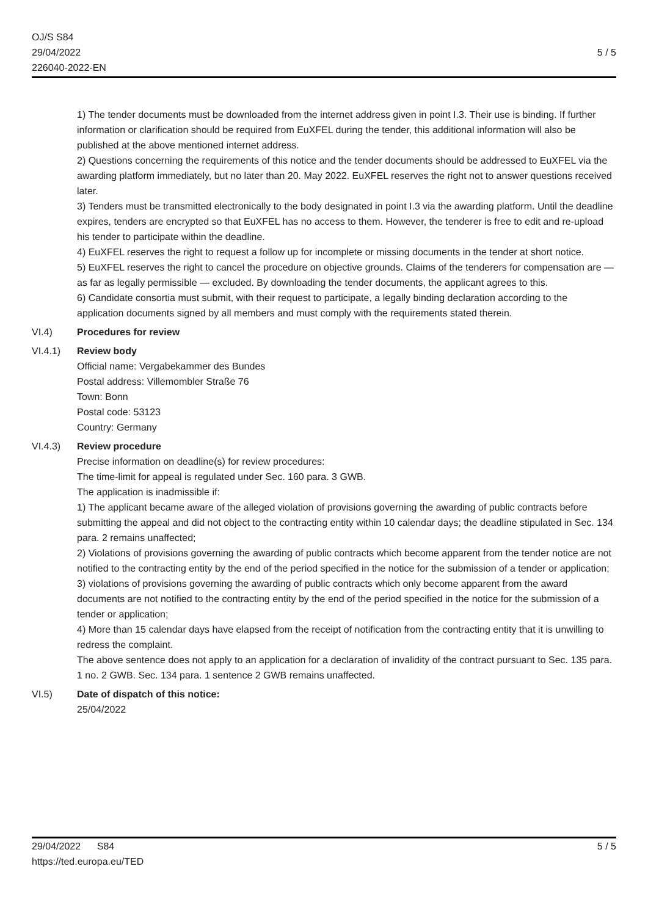OJ/S S84
29/04/2022
226040-2022-EN
5 / 5
1) The tender documents must be downloaded from the internet address given in point I.3. Their use is binding. If further information or clarification should be required from EuXFEL during the tender, this additional information will also be published at the above mentioned internet address.
2) Questions concerning the requirements of this notice and the tender documents should be addressed to EuXFEL via the awarding platform immediately, but no later than 20. May 2022. EuXFEL reserves the right not to answer questions received later.
3) Tenders must be transmitted electronically to the body designated in point I.3 via the awarding platform. Until the deadline expires, tenders are encrypted so that EuXFEL has no access to them. However, the tenderer is free to edit and re-upload his tender to participate within the deadline.
4) EuXFEL reserves the right to request a follow up for incomplete or missing documents in the tender at short notice.
5) EuXFEL reserves the right to cancel the procedure on objective grounds. Claims of the tenderers for compensation are — as far as legally permissible — excluded. By downloading the tender documents, the applicant agrees to this.
6) Candidate consortia must submit, with their request to participate, a legally binding declaration according to the application documents signed by all members and must comply with the requirements stated therein.
VI.4) Procedures for review
VI.4.1) Review body
Official name: Vergabekammer des Bundes
Postal address: Villemombler Straße 76
Town: Bonn
Postal code: 53123
Country: Germany
VI.4.3) Review procedure
Precise information on deadline(s) for review procedures:
The time-limit for appeal is regulated under Sec. 160 para. 3 GWB.
The application is inadmissible if:
1) The applicant became aware of the alleged violation of provisions governing the awarding of public contracts before submitting the appeal and did not object to the contracting entity within 10 calendar days; the deadline stipulated in Sec. 134 para. 2 remains unaffected;
2) Violations of provisions governing the awarding of public contracts which become apparent from the tender notice are not notified to the contracting entity by the end of the period specified in the notice for the submission of a tender or application;
3) violations of provisions governing the awarding of public contracts which only become apparent from the award documents are not notified to the contracting entity by the end of the period specified in the notice for the submission of a tender or application;
4) More than 15 calendar days have elapsed from the receipt of notification from the contracting entity that it is unwilling to redress the complaint.
The above sentence does not apply to an application for a declaration of invalidity of the contract pursuant to Sec. 135 para. 1 no. 2 GWB. Sec. 134 para. 1 sentence 2 GWB remains unaffected.
VI.5) Date of dispatch of this notice:
25/04/2022
29/04/2022 S84
https://ted.europa.eu/TED
5 / 5